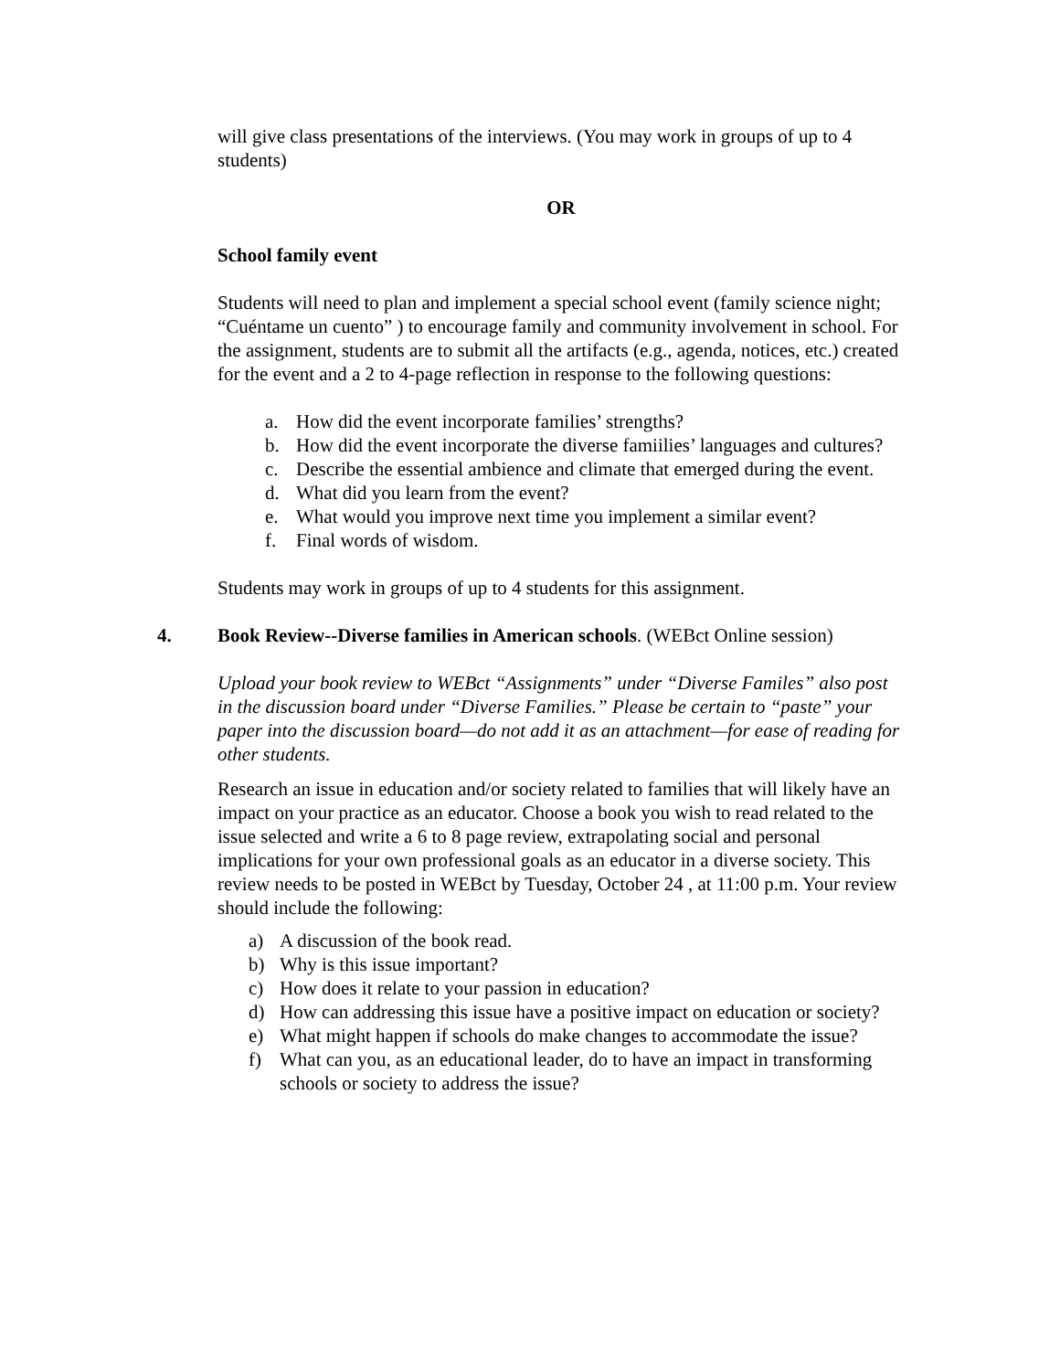will give class presentations of the interviews. (You may work in groups of up to 4 students)
OR
School family event
Students will need to plan and implement a special school event (family science night; “Cuéntame un cuento” ) to encourage family and community involvement in school. For the assignment, students are to submit all the artifacts (e.g., agenda, notices, etc.) created for the event and a 2 to 4-page reflection in response to the following questions:
a. How did the event incorporate families’ strengths?
b. How did the event incorporate the diverse famiilies’ languages and cultures?
c. Describe the essential ambience and climate that emerged during the event.
d. What did you learn from the event?
e. What would you improve next time you implement a similar event?
f. Final words of wisdom.
Students may work in groups of up to 4 students for this assignment.
4. Book Review--Diverse families in American schools. (WEBct Online session)
Upload your book review to WEBct “Assignments” under “Diverse Familes” also post in the discussion board under “Diverse Families.” Please be certain to “paste” your paper into the discussion board—do not add it as an attachment—for ease of reading for other students.
Research an issue in education and/or society related to families that will likely have an impact on your practice as an educator. Choose a book you wish to read related to the issue selected and write a 6 to 8 page review, extrapolating social and personal implications for your own professional goals as an educator in a diverse society. This review needs to be posted in WEBct by Tuesday, October 24 , at 11:00 p.m. Your review should include the following:
a) A discussion of the book read.
b) Why is this issue important?
c) How does it relate to your passion in education?
d) How can addressing this issue have a positive impact on education or society?
e) What might happen if schools do make changes to accommodate the issue?
f) What can you, as an educational leader, do to have an impact in transforming schools or society to address the issue?